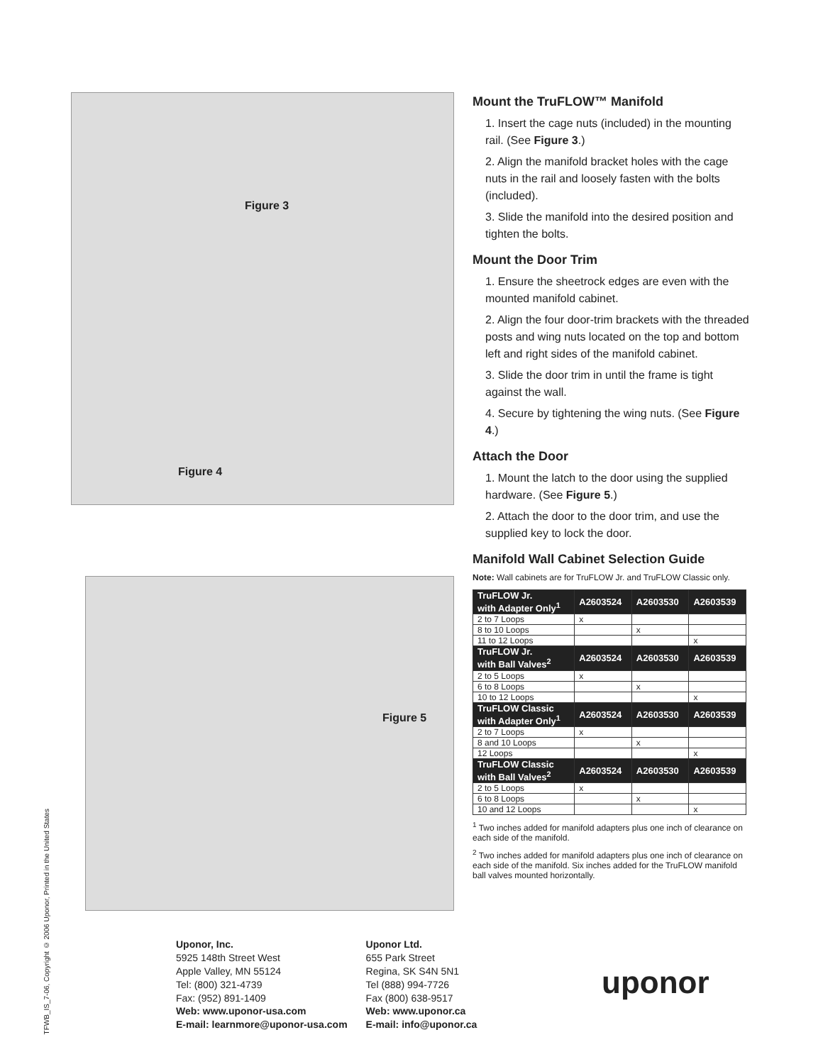Figure 3
Figure 4
Figure 5
Mount the TruFLOW™ Manifold
1. Insert the cage nuts (included) in the mounting rail. (See Figure 3.)
2. Align the manifold bracket holes with the cage nuts in the rail and loosely fasten with the bolts (included).
3. Slide the manifold into the desired position and tighten the bolts.
Mount the Door Trim
1. Ensure the sheetrock edges are even with the mounted manifold cabinet.
2. Align the four door-trim brackets with the threaded posts and wing nuts located on the top and bottom left and right sides of the manifold cabinet.
3. Slide the door trim in until the frame is tight against the wall.
4. Secure by tightening the wing nuts. (See Figure 4.)
Attach the Door
1. Mount the latch to the door using the supplied hardware. (See Figure 5.)
2. Attach the door to the door trim, and use the supplied key to lock the door.
Manifold Wall Cabinet Selection Guide
Note: Wall cabinets are for TruFLOW Jr. and TruFLOW Classic only.
| TruFLOW Jr. with Adapter Only<sup>1</sup> | A2603524 | A2603530 | A2603539 |
| --- | --- | --- | --- |
| 2 to 7 Loops | x | | |
| 8 to 10 Loops | | x | |
| 11 to 12 Loops | | | x |
| TruFLOW Jr. with Ball Valves<sup>2</sup> | A2603524 | A2603530 | A2603539 |
| 2 to 5 Loops | x | | |
| 6 to 8 Loops | | x | |
| 10 to 12 Loops | | | x |
| TruFLOW Classic with Adapter Only<sup>1</sup> | A2603524 | A2603530 | A2603539 |
| 2 to 7 Loops | x | | |
| 8 and 10 Loops | | x | |
| 12 Loops | | | x |
| TruFLOW Classic with Ball Valves<sup>2</sup> | A2603524 | A2603530 | A2603539 |
| 2 to 5 Loops | x | | |
| 6 to 8 Loops | | x | |
| 10 and 12 Loops | | | x |
<sup>1</sup> Two inches added for manifold adapters plus one inch of clearance on each side of the manifold.
<sup>2</sup> Two inches added for manifold adapters plus one inch of clearance on each side of the manifold. Six inches added for the TruFLOW manifold ball valves mounted horizontally.
TFWB_IS_7-06, Copyright © 2006 Uponor, Printed in the United States
Uponor, Inc.
5925 148th Street West
Apple Valley, MN 55124
Tel: (800) 321-4739
Fax: (952) 891-1409
Web: www.uponor-usa.com
E-mail: learnmore@uponor-usa.com
Uponor Ltd.
655 Park Street
Regina, SK S4N 5N1
Tel (888) 994-7726
Fax (800) 638-9517
Web: www.uponor.ca
E-mail: info@uponor.ca
uponor